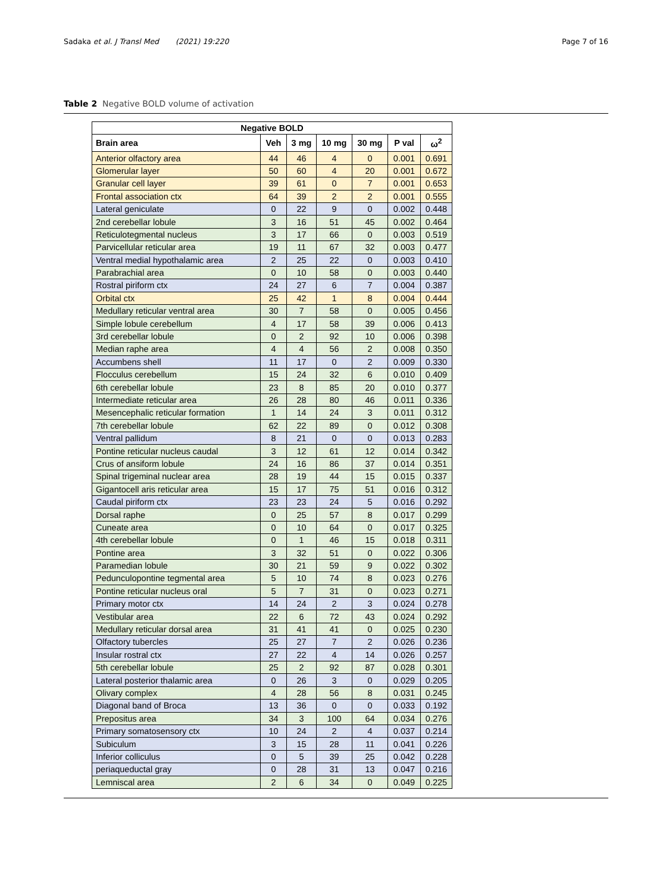Sadaka et al. J Transl Med (2021) 19:220 Page 7 of 16
Table 2 Negative BOLD volume of activation
| Negative BOLD | | | | | | |
| --- | --- | --- | --- | --- | --- | --- |
| Brain area | Veh | 3 mg | 10 mg | 30 mg | P val | ω<sup>2</sup> |
| Anterior olfactory area | 44 | 46 | 4 | 0 | 0.001 | 0.691 |
| Glomerular layer | 50 | 60 | 4 | 20 | 0.001 | 0.672 |
| Granular cell layer | 39 | 61 | 0 | 7 | 0.001 | 0.653 |
| Frontal association ctx | 64 | 39 | 2 | 2 | 0.001 | 0.555 |
| Lateral geniculate | 0 | 22 | 9 | 0 | 0.002 | 0.448 |
| 2nd cerebellar lobule | 3 | 16 | 51 | 45 | 0.002 | 0.464 |
| Reticulotegmental nucleus | 3 | 17 | 66 | 0 | 0.003 | 0.519 |
| Parvicellular reticular area | 19 | 11 | 67 | 32 | 0.003 | 0.477 |
| Ventral medial hypothalamic area | 2 | 25 | 22 | 0 | 0.003 | 0.410 |
| Parabrachial area | 0 | 10 | 58 | 0 | 0.003 | 0.440 |
| Rostral piriform ctx | 24 | 27 | 6 | 7 | 0.004 | 0.387 |
| Orbital ctx | 25 | 42 | 1 | 8 | 0.004 | 0.444 |
| Medullary reticular ventral area | 30 | 7 | 58 | 0 | 0.005 | 0.456 |
| Simple lobule cerebellum | 4 | 17 | 58 | 39 | 0.006 | 0.413 |
| 3rd cerebellar lobule | 0 | 2 | 92 | 10 | 0.006 | 0.398 |
| Median raphe area | 4 | 4 | 56 | 2 | 0.008 | 0.350 |
| Accumbens shell | 11 | 17 | 0 | 2 | 0.009 | 0.330 |
| Flocculus cerebellum | 15 | 24 | 32 | 6 | 0.010 | 0.409 |
| 6th cerebellar lobule | 23 | 8 | 85 | 20 | 0.010 | 0.377 |
| Intermediate reticular area | 26 | 28 | 80 | 46 | 0.011 | 0.336 |
| Mesencephalic reticular formation | 1 | 14 | 24 | 3 | 0.011 | 0.312 |
| 7th cerebellar lobule | 62 | 22 | 89 | 0 | 0.012 | 0.308 |
| Ventral pallidum | 8 | 21 | 0 | 0 | 0.013 | 0.283 |
| Pontine reticular nucleus caudal | 3 | 12 | 61 | 12 | 0.014 | 0.342 |
| Crus of ansiform lobule | 24 | 16 | 86 | 37 | 0.014 | 0.351 |
| Spinal trigeminal nuclear area | 28 | 19 | 44 | 15 | 0.015 | 0.337 |
| Gigantocell aris reticular area | 15 | 17 | 75 | 51 | 0.016 | 0.312 |
| Caudal piriform ctx | 23 | 23 | 24 | 5 | 0.016 | 0.292 |
| Dorsal raphe | 0 | 25 | 57 | 8 | 0.017 | 0.299 |
| Cuneate area | 0 | 10 | 64 | 0 | 0.017 | 0.325 |
| 4th cerebellar lobule | 0 | 1 | 46 | 15 | 0.018 | 0.311 |
| Pontine area | 3 | 32 | 51 | 0 | 0.022 | 0.306 |
| Paramedian lobule | 30 | 21 | 59 | 9 | 0.022 | 0.302 |
| Pedunculopontine tegmental area | 5 | 10 | 74 | 8 | 0.023 | 0.276 |
| Pontine reticular nucleus oral | 5 | 7 | 31 | 0 | 0.023 | 0.271 |
| Primary motor ctx | 14 | 24 | 2 | 3 | 0.024 | 0.278 |
| Vestibular area | 22 | 6 | 72 | 43 | 0.024 | 0.292 |
| Medullary reticular dorsal area | 31 | 41 | 41 | 0 | 0.025 | 0.230 |
| Olfactory tubercles | 25 | 27 | 7 | 2 | 0.026 | 0.236 |
| Insular rostral ctx | 27 | 22 | 4 | 14 | 0.026 | 0.257 |
| 5th cerebellar lobule | 25 | 2 | 92 | 87 | 0.028 | 0.301 |
| Lateral posterior thalamic area | 0 | 26 | 3 | 0 | 0.029 | 0.205 |
| Olivary complex | 4 | 28 | 56 | 8 | 0.031 | 0.245 |
| Diagonal band of Broca | 13 | 36 | 0 | 0 | 0.033 | 0.192 |
| Prepositus area | 34 | 3 | 100 | 64 | 0.034 | 0.276 |
| Primary somatosensory ctx | 10 | 24 | 2 | 4 | 0.037 | 0.214 |
| Subiculum | 3 | 15 | 28 | 11 | 0.041 | 0.226 |
| Inferior colliculus | 0 | 5 | 39 | 25 | 0.042 | 0.228 |
| periaqueductal gray | 0 | 28 | 31 | 13 | 0.047 | 0.216 |
| Lemniscal area | 2 | 6 | 34 | 0 | 0.049 | 0.225 |